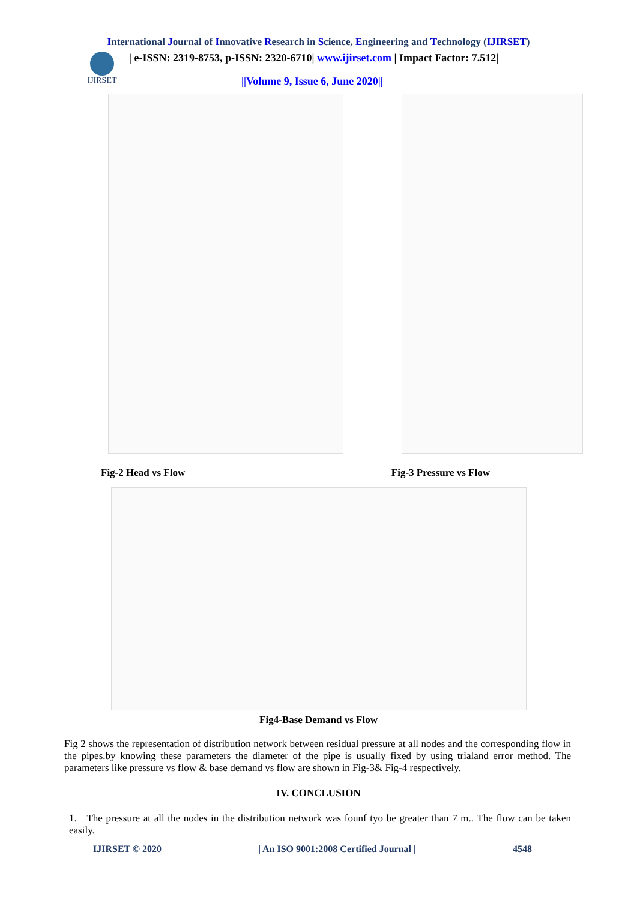International Journal of Innovative Research in Science, Engineering and Technology (IJIRSET)
IJIRSET
| e-ISSN: 2319-8753, p-ISSN: 2320-6710| www.ijirset.com | Impact Factor: 7.512|
||Volume 9, Issue 6, June 2020||
Fig-2 Head vs Flow Fig-3 Pressure vs Flow
Fig4-Base Demand vs Flow
Fig 2 shows the representation of distribution network between residual pressure at all nodes and the corresponding flow in the pipes.by knowing these parameters the diameter of the pipe is usually fixed by using trialand error method. The parameters like pressure vs flow & base demand vs flow are shown in Fig-3& Fig-4 respectively.
IV. CONCLUSION
1. The pressure at all the nodes in the distribution network was founf tyo be greater than 7 m.. The flow can be taken easily.
IJIRSET © 2020 | An ISO 9001:2008 Certified Journal | 4548